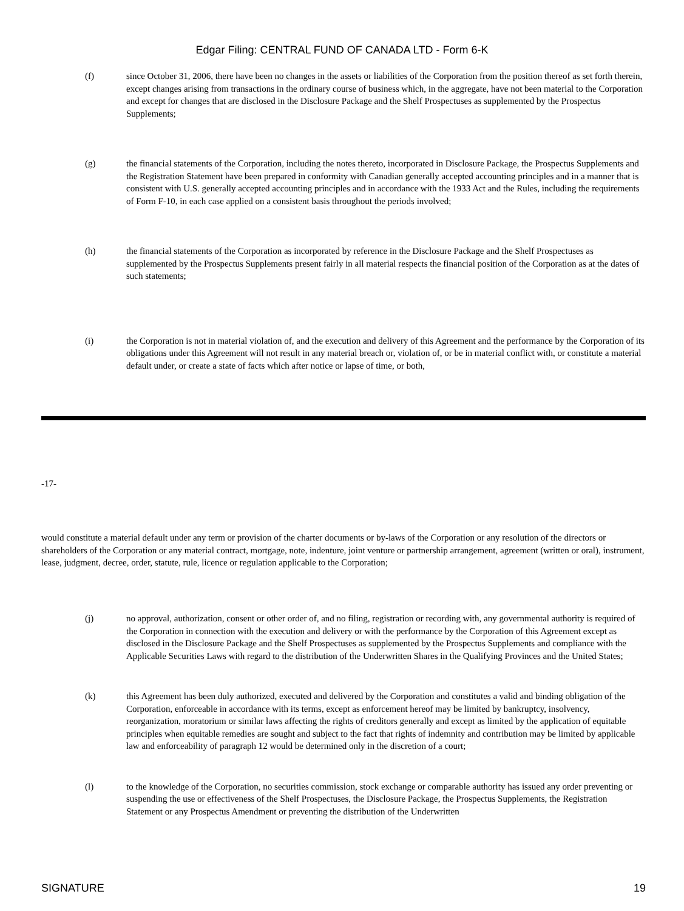Edgar Filing: CENTRAL FUND OF CANADA LTD - Form 6-K
(f) since October 31, 2006, there have been no changes in the assets or liabilities of the Corporation from the position thereof as set forth therein, except changes arising from transactions in the ordinary course of business which, in the aggregate, have not been material to the Corporation and except for changes that are disclosed in the Disclosure Package and the Shelf Prospectuses as supplemented by the Prospectus Supplements;
(g) the financial statements of the Corporation, including the notes thereto, incorporated in Disclosure Package, the Prospectus Supplements and the Registration Statement have been prepared in conformity with Canadian generally accepted accounting principles and in a manner that is consistent with U.S. generally accepted accounting principles and in accordance with the 1933 Act and the Rules, including the requirements of Form F-10, in each case applied on a consistent basis throughout the periods involved;
(h) the financial statements of the Corporation as incorporated by reference in the Disclosure Package and the Shelf Prospectuses as supplemented by the Prospectus Supplements present fairly in all material respects the financial position of the Corporation as at the dates of such statements;
(i) the Corporation is not in material violation of, and the execution and delivery of this Agreement and the performance by the Corporation of its obligations under this Agreement will not result in any material breach or, violation of, or be in material conflict with, or constitute a material default under, or create a state of facts which after notice or lapse of time, or both,
-17-
would constitute a material default under any term or provision of the charter documents or by-laws of the Corporation or any resolution of the directors or shareholders of the Corporation or any material contract, mortgage, note, indenture, joint venture or partnership arrangement, agreement (written or oral), instrument, lease, judgment, decree, order, statute, rule, licence or regulation applicable to the Corporation;
(j) no approval, authorization, consent or other order of, and no filing, registration or recording with, any governmental authority is required of the Corporation in connection with the execution and delivery or with the performance by the Corporation of this Agreement except as disclosed in the Disclosure Package and the Shelf Prospectuses as supplemented by the Prospectus Supplements and compliance with the Applicable Securities Laws with regard to the distribution of the Underwritten Shares in the Qualifying Provinces and the United States;
(k) this Agreement has been duly authorized, executed and delivered by the Corporation and constitutes a valid and binding obligation of the Corporation, enforceable in accordance with its terms, except as enforcement hereof may be limited by bankruptcy, insolvency, reorganization, moratorium or similar laws affecting the rights of creditors generally and except as limited by the application of equitable principles when equitable remedies are sought and subject to the fact that rights of indemnity and contribution may be limited by applicable law and enforceability of paragraph 12 would be determined only in the discretion of a court;
(l) to the knowledge of the Corporation, no securities commission, stock exchange or comparable authority has issued any order preventing or suspending the use or effectiveness of the Shelf Prospectuses, the Disclosure Package, the Prospectus Supplements, the Registration Statement or any Prospectus Amendment or preventing the distribution of the Underwritten
SIGNATURE 19